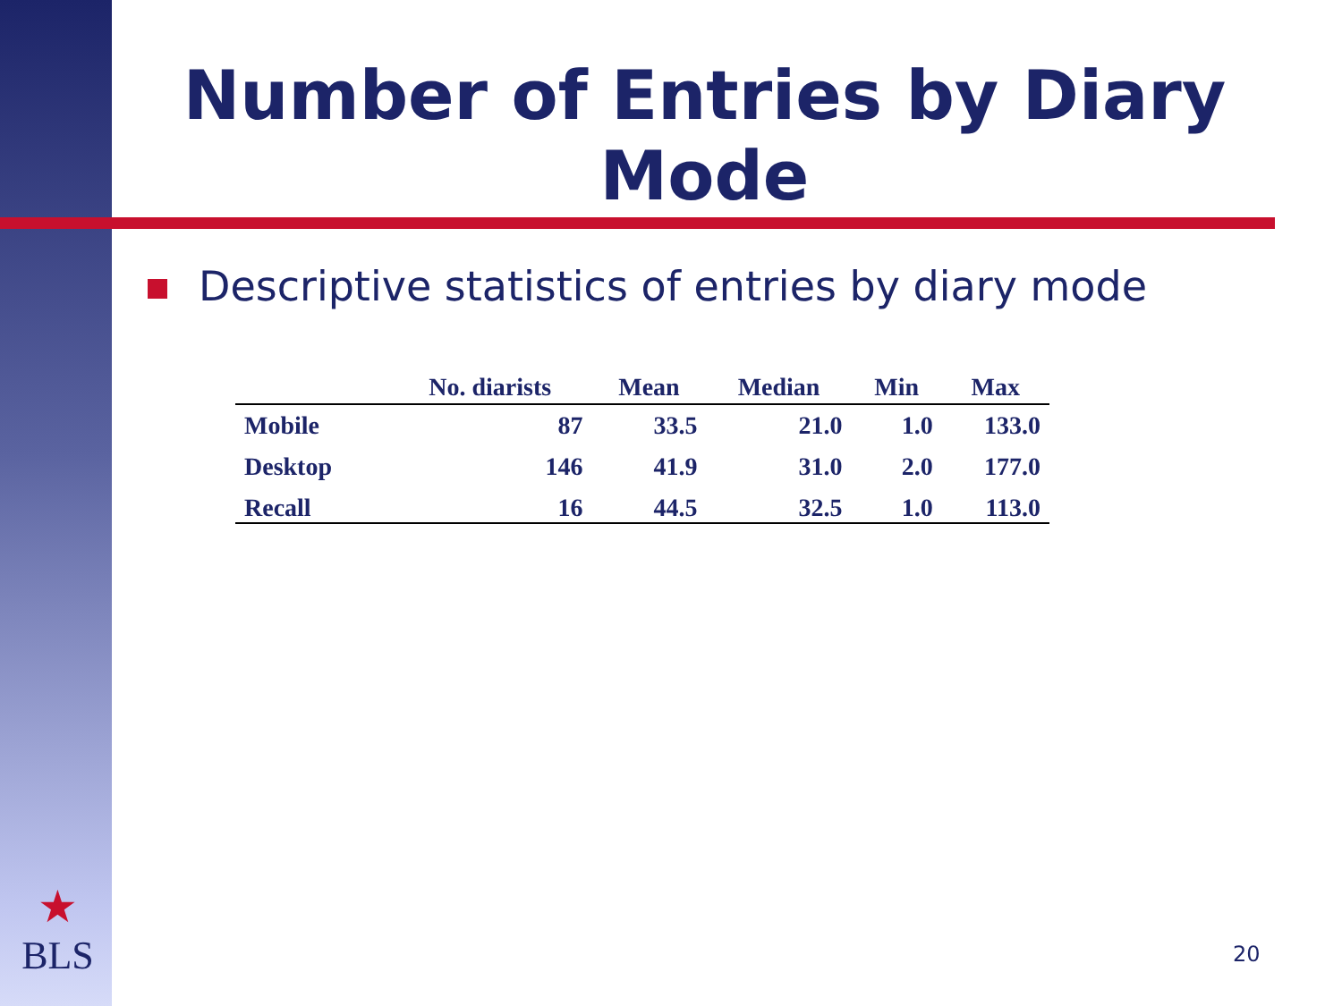Number of Entries by Diary
Mode
Descriptive statistics of entries by diary mode
| | No. diarists | Mean | Median | Min | Max |
| --- | --- | --- | --- | --- | --- |
| Mobile | 87 | 33.5 | 21.0 | 1.0 | 133.0 |
| Desktop | 146 | 41.9 | 31.0 | 2.0 | 177.0 |
| Recall | 16 | 44.5 | 32.5 | 1.0 | 113.0 |
★
BLS
20